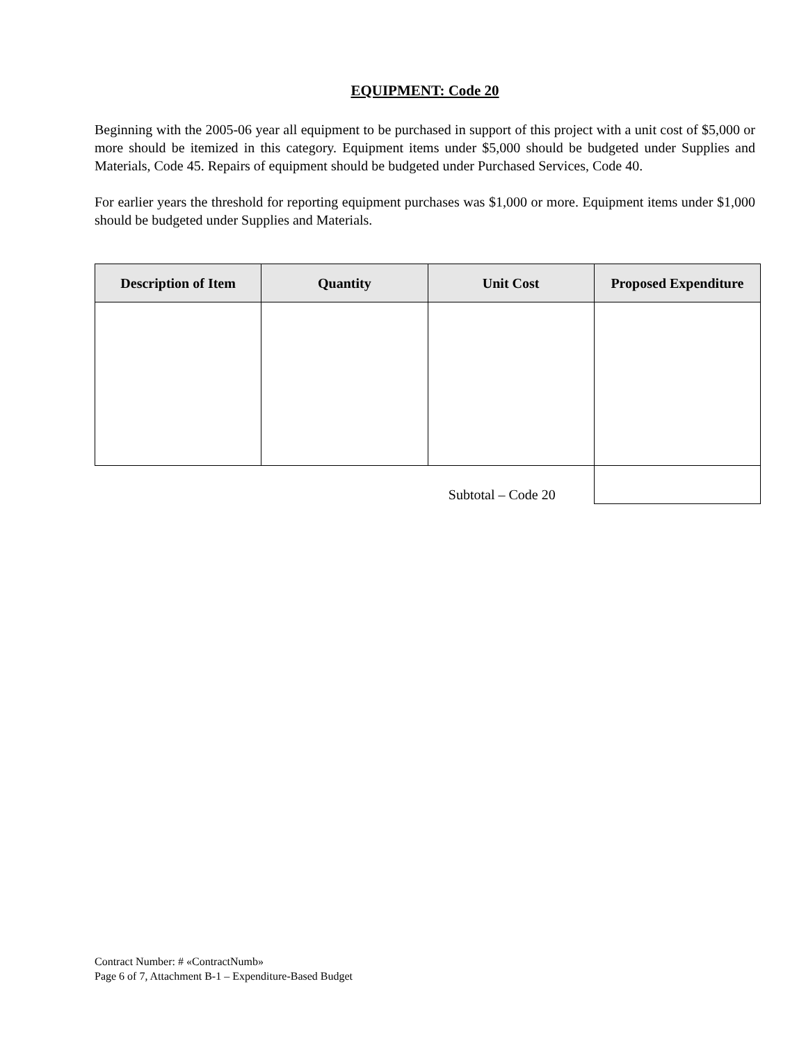EQUIPMENT: Code 20
Beginning with the 2005-06 year all equipment to be purchased in support of this project with a unit cost of $5,000 or more should be itemized in this category. Equipment items under $5,000 should be budgeted under Supplies and Materials, Code 45. Repairs of equipment should be budgeted under Purchased Services, Code 40.
For earlier years the threshold for reporting equipment purchases was $1,000 or more. Equipment items under $1,000 should be budgeted under Supplies and Materials.
| Description of Item | Quantity | Unit Cost | Proposed Expenditure |
| --- | --- | --- | --- |
| Subtotal – Code 20 | | | |
Contract Number: # «ContractNumb»
Page 6 of 7, Attachment B-1 – Expenditure-Based Budget